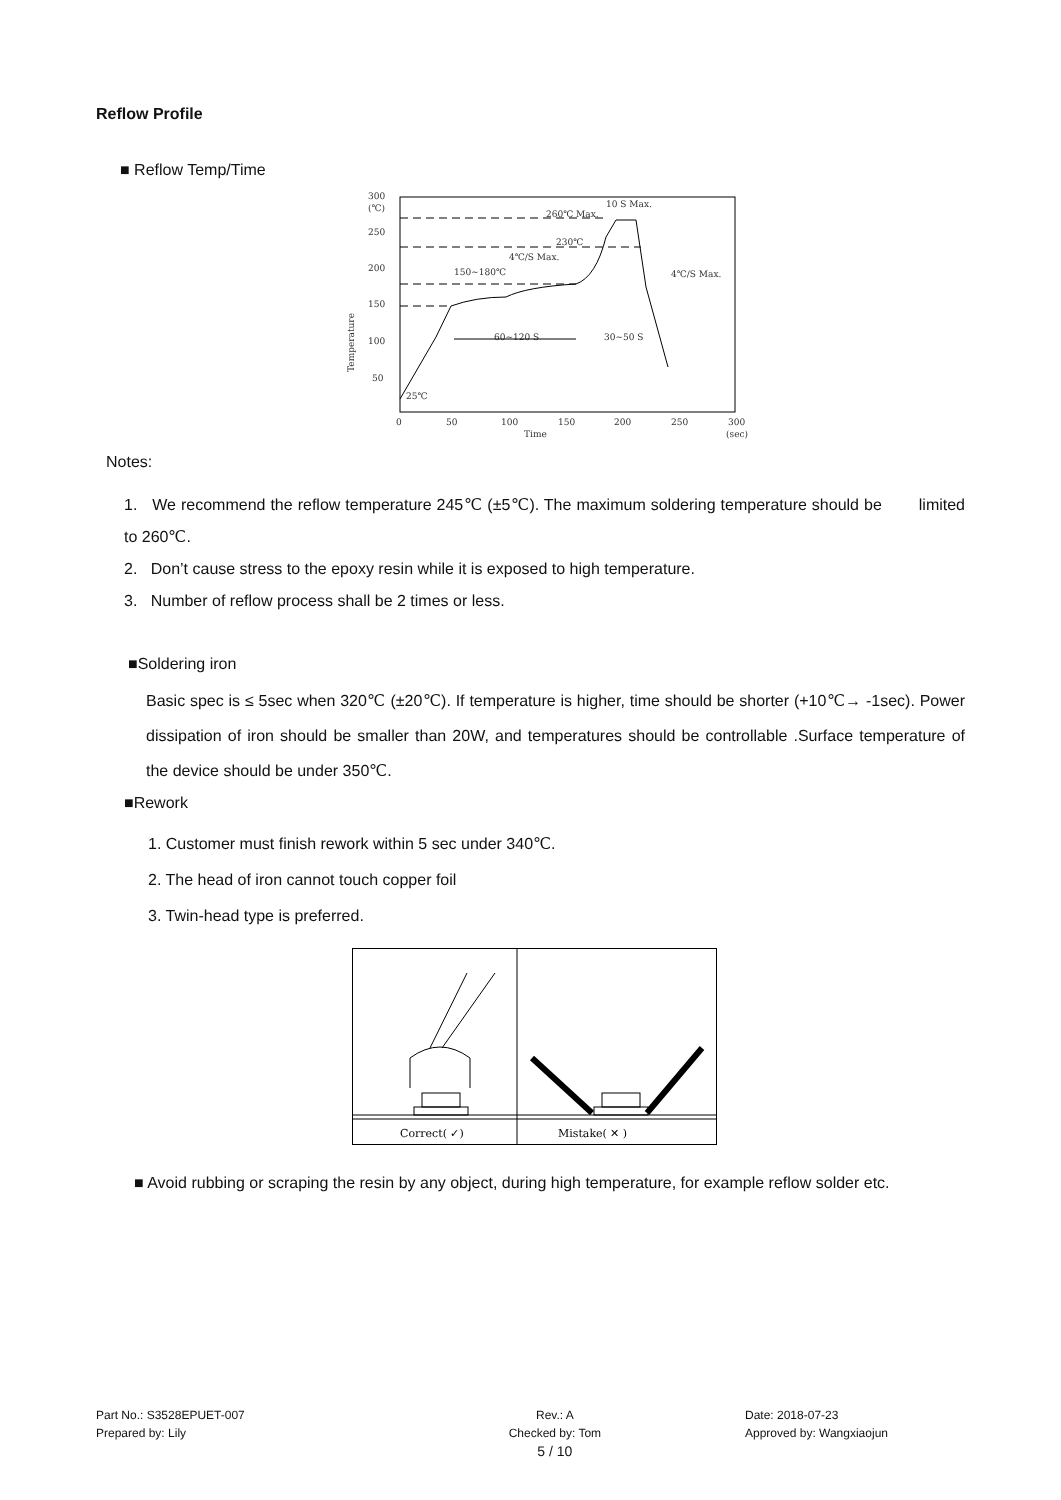Reflow Profile
■ Reflow Temp/Time
300
(℃)
250
200
150
100
50
0
50
100
150
200
250
300
Time
(sec)
25℃
260℃ Max.
10 S Max.
230℃
4℃/S Max.
150~180℃
4℃/S Max.
60~120 S
30~50 S
Temperature
Notes:
1. We recommend the reflow temperature 245℃ (±5℃). The maximum soldering temperature should be limited to 260℃.
2. Don’t cause stress to the epoxy resin while it is exposed to high temperature.
3. Number of reflow process shall be 2 times or less.
■Soldering iron
Basic spec is ≤ 5sec when 320℃ (±20℃). If temperature is higher, time should be shorter (+10℃→ -1sec). Power dissipation of iron should be smaller than 20W, and temperatures should be controllable .Surface temperature of the device should be under 350℃.
■Rework
1. Customer must finish rework within 5 sec under 340℃.
2. The head of iron cannot touch copper foil
3. Twin-head type is preferred.
Correct( ✓)
Mistake( ✕ )
■ Avoid rubbing or scraping the resin by any object, during high temperature, for example reflow solder etc.
Part No.: S3528EPUET-007
Prepared by: Lily
Rev.: A
Checked by: Tom
5 / 10
Date: 2018-07-23
Approved by: Wangxiaojun